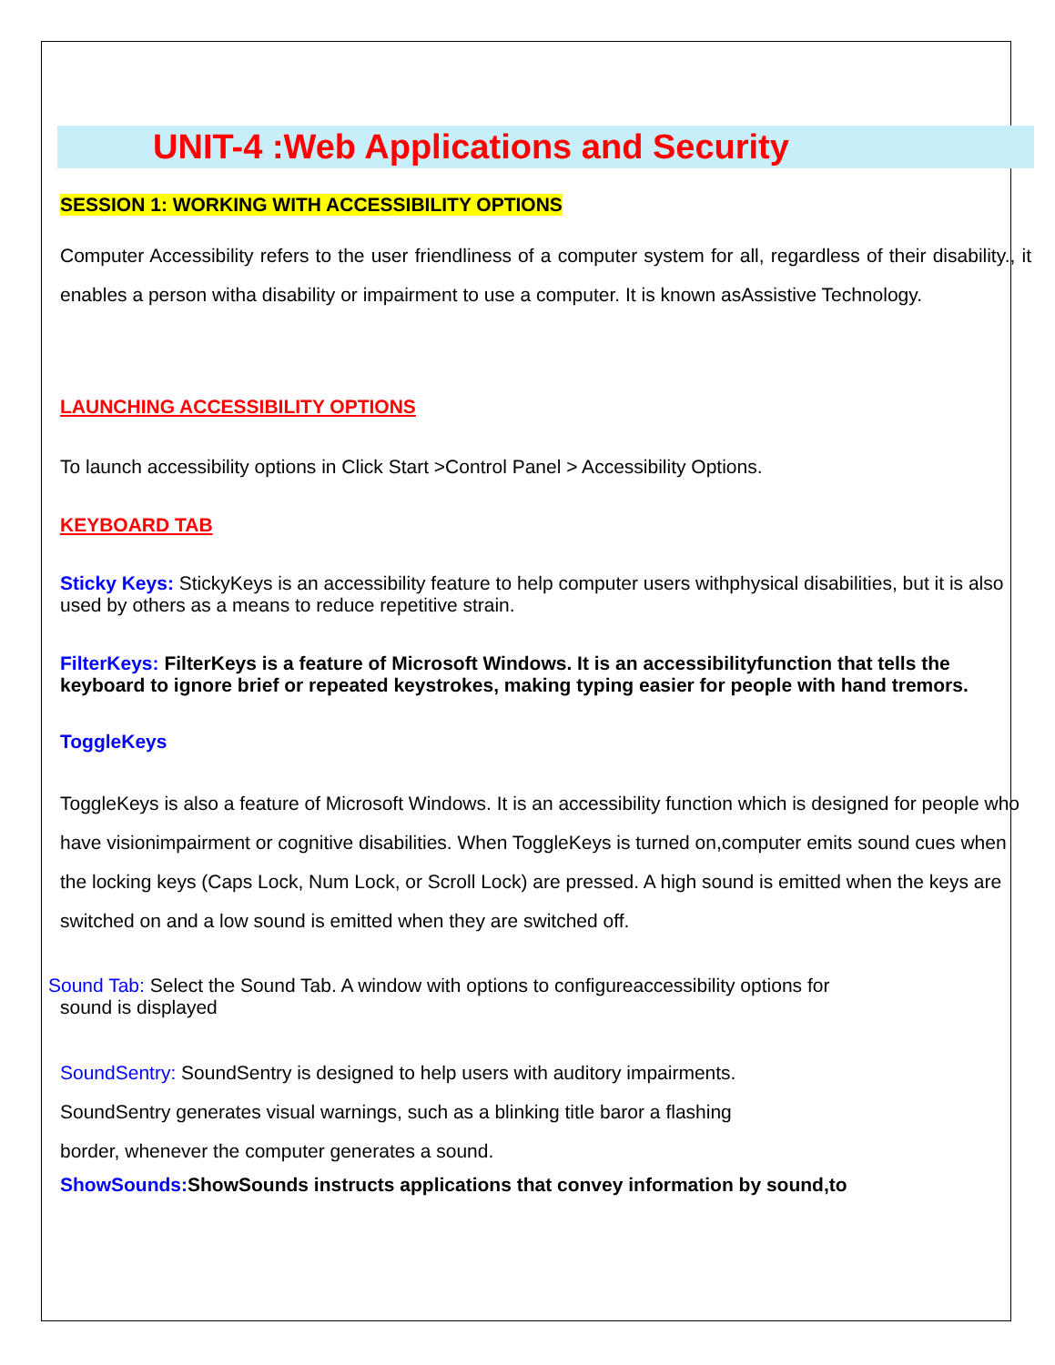UNIT-4 :Web Applications and Security
SESSION 1: WORKING WITH ACCESSIBILITY OPTIONS
Computer Accessibility refers to the user friendliness of a computer system for all, regardless of their disability., it enables a person witha disability or impairment to use a computer. It is known asAssistive Technology.
LAUNCHING ACCESSIBILITY OPTIONS
To launch accessibility options in Click Start >Control Panel > Accessibility Options.
KEYBOARD TAB
Sticky Keys: StickyKeys is an accessibility feature to help computer users withphysical disabilities, but it is also used by others as a means to reduce repetitive strain.
FilterKeys: FilterKeys is a feature of Microsoft Windows. It is an accessibilityfunction that tells the keyboard to ignore brief or repeated keystrokes, making typing easier for people with hand tremors.
ToggleKeys
ToggleKeys is also a feature of Microsoft Windows. It is an accessibility function which is designed for people who have visionimpairment or cognitive disabilities. When ToggleKeys is turned on,computer emits sound cues when the locking keys (Caps Lock, Num Lock, or Scroll Lock) are pressed. A high sound is emitted when the keys are switched on and a low sound is emitted when they are switched off.
Sound Tab: Select the Sound Tab. A window with options to configureaccessibility options for
sound is displayed
SoundSentry: SoundSentry is designed to help users with auditory impairments.
SoundSentry generates visual warnings, such as a blinking title baror a flashing
border, whenever the computer generates a sound.
ShowSounds: ShowSounds instructs applications that convey information by sound,to